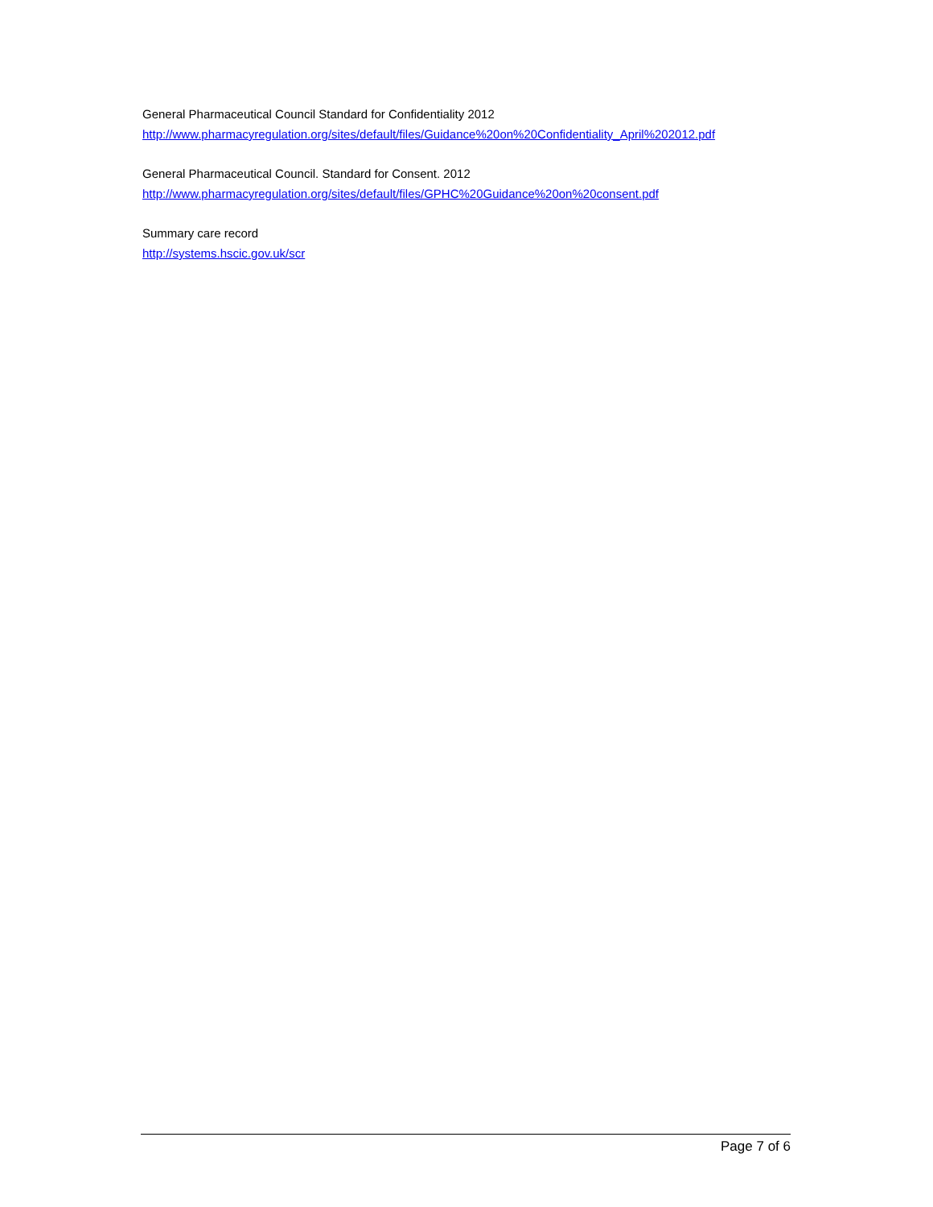General Pharmaceutical Council Standard for Confidentiality 2012
http://www.pharmacyregulation.org/sites/default/files/Guidance%20on%20Confidentiality_April%202012.pdf
General Pharmaceutical Council. Standard for Consent. 2012
http://www.pharmacyregulation.org/sites/default/files/GPHC%20Guidance%20on%20consent.pdf
Summary care record
http://systems.hscic.gov.uk/scr
Page 7 of 6